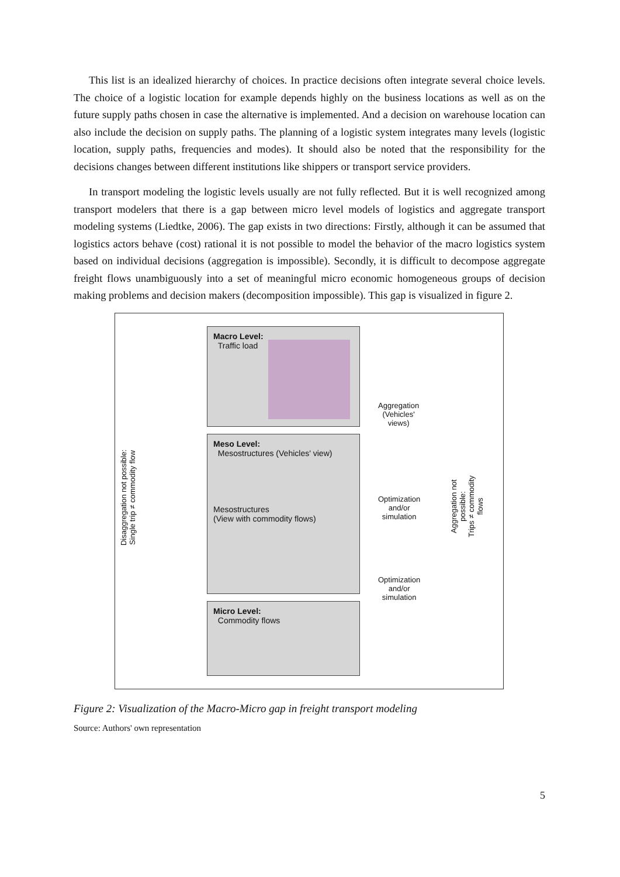This list is an idealized hierarchy of choices. In practice decisions often integrate several choice levels. The choice of a logistic location for example depends highly on the business locations as well as on the future supply paths chosen in case the alternative is implemented. And a decision on warehouse location can also include the decision on supply paths. The planning of a logistic system integrates many levels (logistic location, supply paths, frequencies and modes). It should also be noted that the responsibility for the decisions changes between different institutions like shippers or transport service providers.
In transport modeling the logistic levels usually are not fully reflected. But it is well recognized among transport modelers that there is a gap between micro level models of logistics and aggregate transport modeling systems (Liedtke, 2006). The gap exists in two directions: Firstly, although it can be assumed that logistics actors behave (cost) rational it is not possible to model the behavior of the macro logistics system based on individual decisions (aggregation is impossible). Secondly, it is difficult to decompose aggregate freight flows unambiguously into a set of meaningful micro economic homogeneous groups of decision making problems and decision makers (decomposition impossible). This gap is visualized in figure 2.
Macro Level:
Traffic load
Meso Level:
Mesostructures (Vehicles' view)
Mesostructures
(View with commodity flows)
Micro Level:
Commodity flows
Aggregation
(Vehicles'
views)
Optimization
and/or
simulation
Optimization
and/or
simulation
Disaggregation not possible:
Single trip ≠ commodity flow
Aggregation not possible:
Trips ≠ commodity flows
Figure 2: Visualization of the Macro-Micro gap in freight transport modeling
Source: Authors' own representation
5